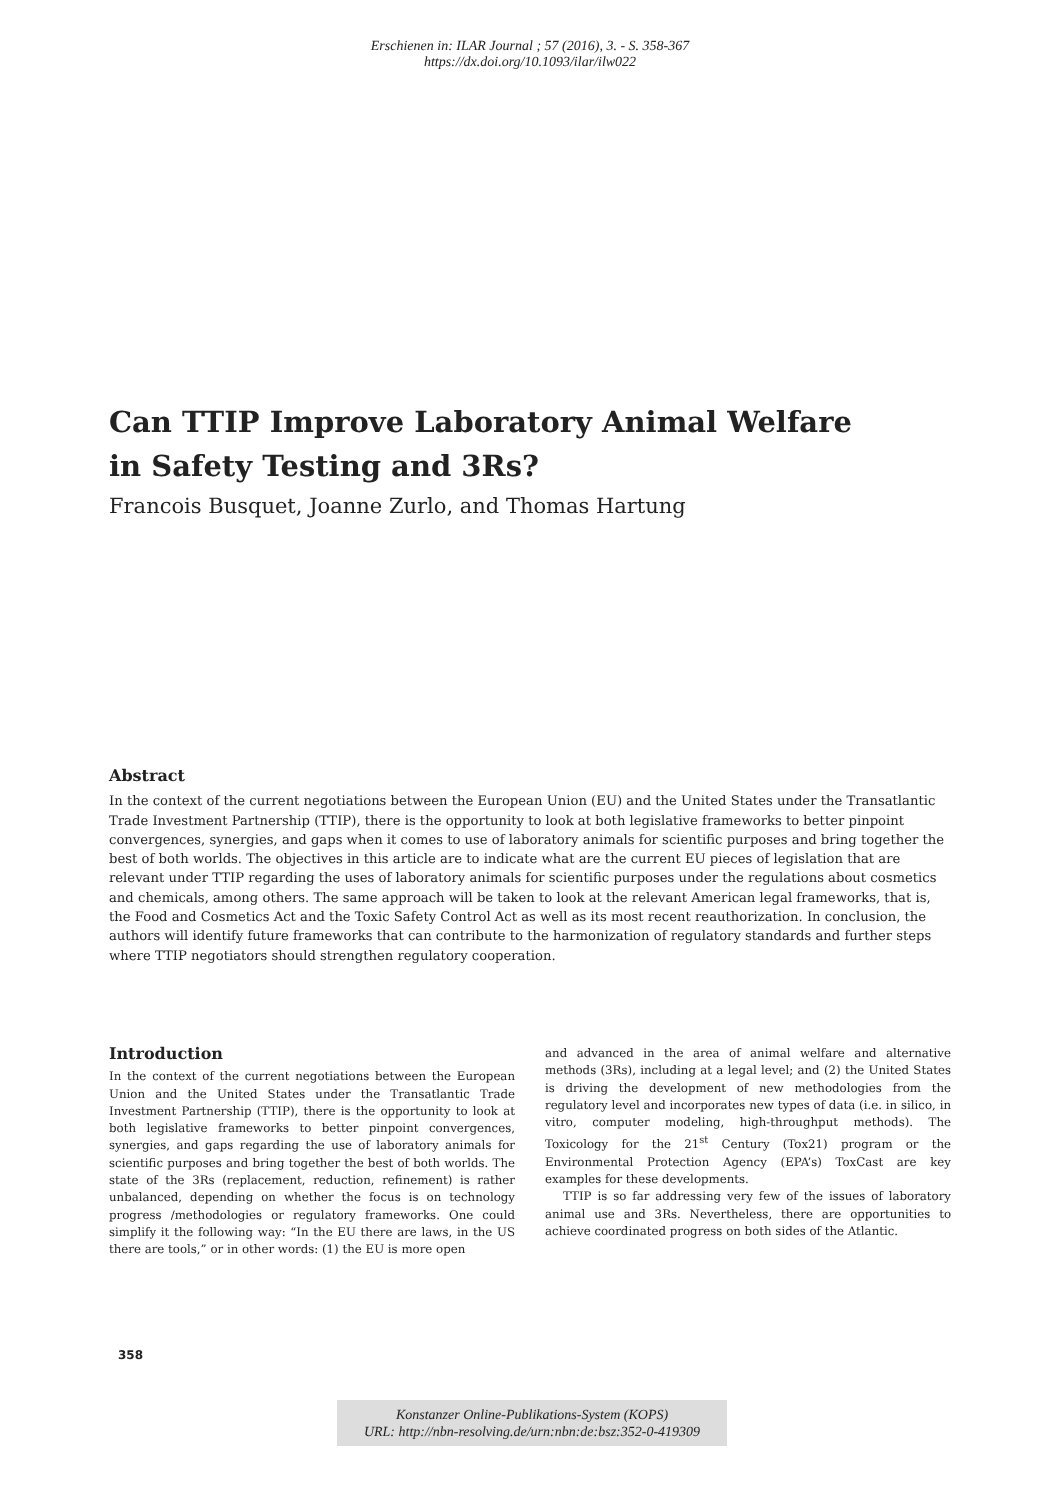Erschienen in: ILAR Journal ; 57 (2016), 3. - S. 358-367
https://dx.doi.org/10.1093/ilar/ilw022
Can TTIP Improve Laboratory Animal Welfare in Safety Testing and 3Rs?
Francois Busquet, Joanne Zurlo, and Thomas Hartung
Abstract
In the context of the current negotiations between the European Union (EU) and the United States under the Transatlantic Trade Investment Partnership (TTIP), there is the opportunity to look at both legislative frameworks to better pinpoint convergences, synergies, and gaps when it comes to use of laboratory animals for scientific purposes and bring together the best of both worlds. The objectives in this article are to indicate what are the current EU pieces of legislation that are relevant under TTIP regarding the uses of laboratory animals for scientific purposes under the regulations about cosmetics and chemicals, among others. The same approach will be taken to look at the relevant American legal frameworks, that is, the Food and Cosmetics Act and the Toxic Safety Control Act as well as its most recent reauthorization. In conclusion, the authors will identify future frameworks that can contribute to the harmonization of regulatory standards and further steps where TTIP negotiators should strengthen regulatory cooperation.
Introduction
In the context of the current negotiations between the European Union and the United States under the Transatlantic Trade Investment Partnership (TTIP), there is the opportunity to look at both legislative frameworks to better pinpoint convergences, synergies, and gaps regarding the use of laboratory animals for scientific purposes and bring together the best of both worlds. The state of the 3Rs (replacement, reduction, refinement) is rather unbalanced, depending on whether the focus is on technology progress /methodologies or regulatory frameworks. One could simplify it the following way: “In the EU there are laws, in the US there are tools,” or in other words: (1) the EU is more open
and advanced in the area of animal welfare and alternative methods (3Rs), including at a legal level; and (2) the United States is driving the development of new methodologies from the regulatory level and incorporates new types of data (i.e. in silico, in vitro, computer modeling, high-throughput methods). The Toxicology for the 21<sup>st</sup> Century (Tox21) program or the Environmental Protection Agency (EPA’s) ToxCast are key examples for these developments.
TTIP is so far addressing very few of the issues of laboratory animal use and 3Rs. Nevertheless, there are opportunities to achieve coordinated progress on both sides of the Atlantic.
358
Konstanzer Online-Publikations-System (KOPS)
URL: http://nbn-resolving.de/urn:nbn:de:bsz:352-0-419309